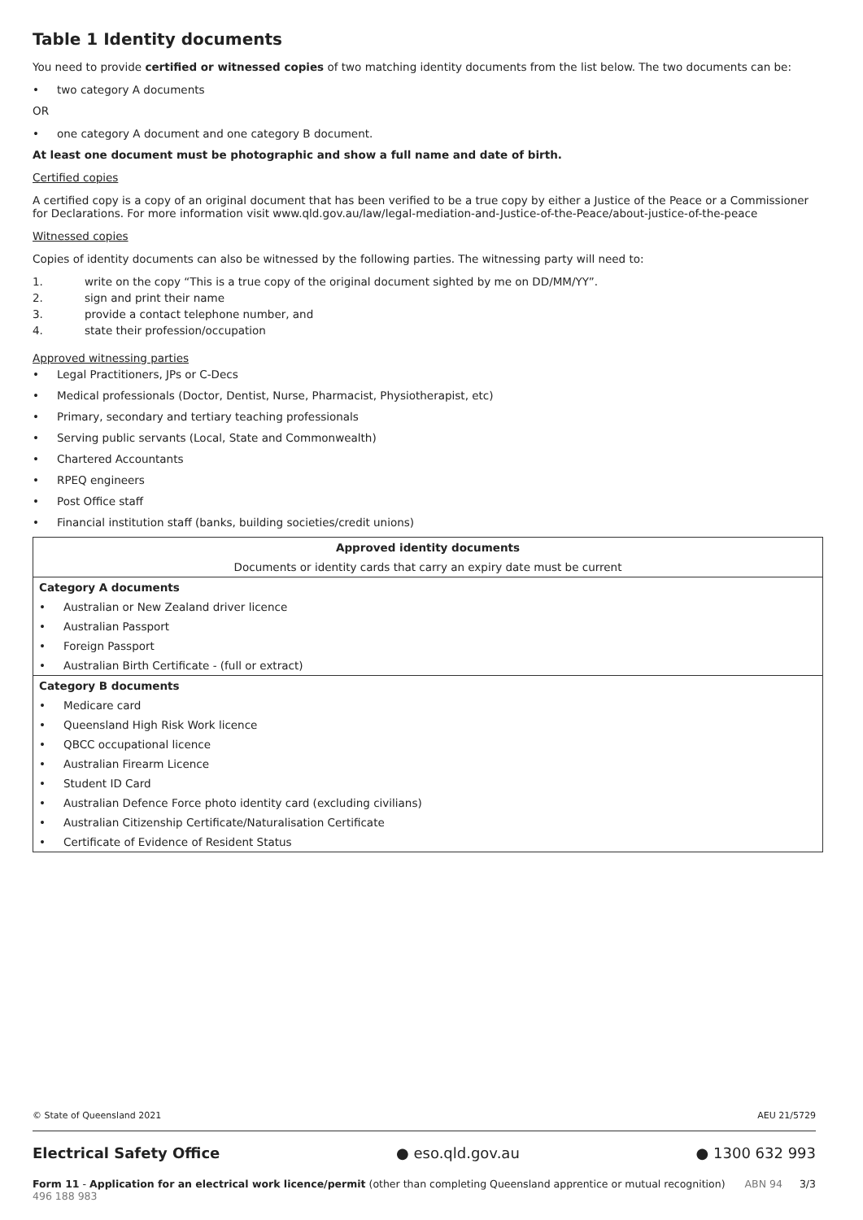Table 1 Identity documents
You need to provide certified or witnessed copies of two matching identity documents from the list below. The two documents can be:
• two category A documents
OR
• one category A document and one category B document.
At least one document must be photographic and show a full name and date of birth.
Certified copies
A certified copy is a copy of an original document that has been verified to be a true copy by either a Justice of the Peace or a Commissioner for Declarations. For more information visit www.qld.gov.au/law/legal-mediation-and-Justice-of-the-Peace/about-justice-of-the-peace
Witnessed copies
Copies of identity documents can also be witnessed by the following parties. The witnessing party will need to:
1. write on the copy “This is a true copy of the original document sighted by me on DD/MM/YY”.
2. sign and print their name
3. provide a contact telephone number, and
4. state their profession/occupation
Approved witnessing parties
• Legal Practitioners, JPs or C-Decs
• Medical professionals (Doctor, Dentist, Nurse, Pharmacist, Physiotherapist, etc)
• Primary, secondary and tertiary teaching professionals
• Serving public servants (Local, State and Commonwealth)
• Chartered Accountants
• RPEQ engineers
• Post Office staff
• Financial institution staff (banks, building societies/credit unions)
| Approved identity documents |
| --- |
| Documents or identity cards that carry an expiry date must be current |
| Category A documents |
| • Australian or New Zealand driver licence • Australian Passport • Foreign Passport • Australian Birth Certificate - (full or extract) |
| Category B documents |
| • Medicare card • Queensland High Risk Work licence • QBCC occupational licence • Australian Firearm Licence • Student ID Card • Australian Defence Force photo identity card (excluding civilians) • Australian Citizenship Certificate/Naturalisation Certificate • Certificate of Evidence of Resident Status |
© State of Queensland 2021 AEU 21/5729
Electrical Safety Office ● eso.qld.gov.au ● 1300 632 993
Form 11 - Application for an electrical work licence/permit (other than completing Queensland apprentice or mutual recognition) ABN 94 496 188 983 3/3